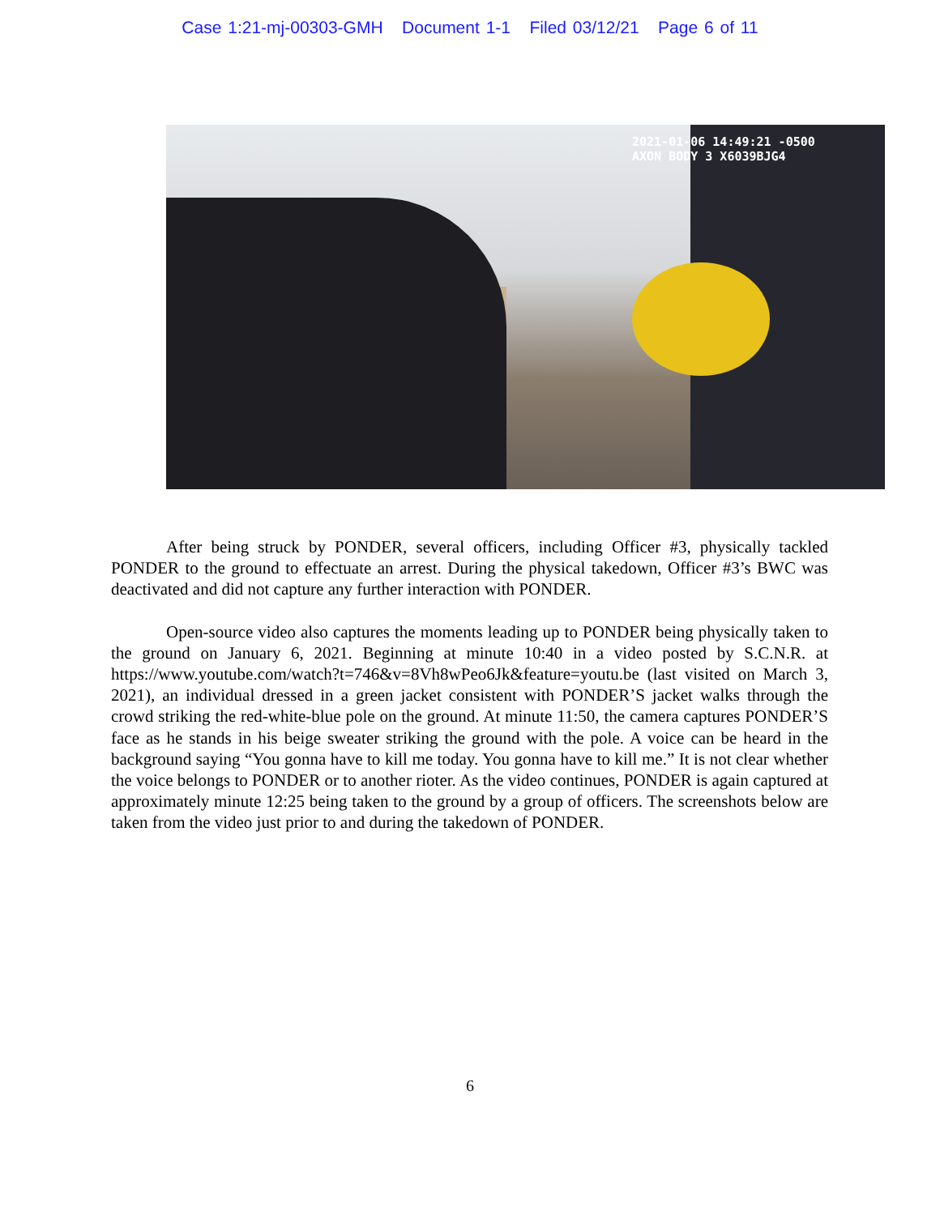Case 1:21-mj-00303-GMH Document 1-1 Filed 03/12/21 Page 6 of 11
2021-01-06 14:49:21 -0500
AXON BODY 3 X6039BJG4
After being struck by PONDER, several officers, including Officer #3, physically tackled PONDER to the ground to effectuate an arrest. During the physical takedown, Officer #3’s BWC was deactivated and did not capture any further interaction with PONDER.
Open-source video also captures the moments leading up to PONDER being physically taken to the ground on January 6, 2021. Beginning at minute 10:40 in a video posted by S.C.N.R. at https://www.youtube.com/watch?t=746&v=8Vh8wPeo6Jk&feature=youtu.be (last visited on March 3, 2021), an individual dressed in a green jacket consistent with PONDER’S jacket walks through the crowd striking the red-white-blue pole on the ground. At minute 11:50, the camera captures PONDER’S face as he stands in his beige sweater striking the ground with the pole. A voice can be heard in the background saying “You gonna have to kill me today. You gonna have to kill me.” It is not clear whether the voice belongs to PONDER or to another rioter. As the video continues, PONDER is again captured at approximately minute 12:25 being taken to the ground by a group of officers. The screenshots below are taken from the video just prior to and during the takedown of PONDER.
6